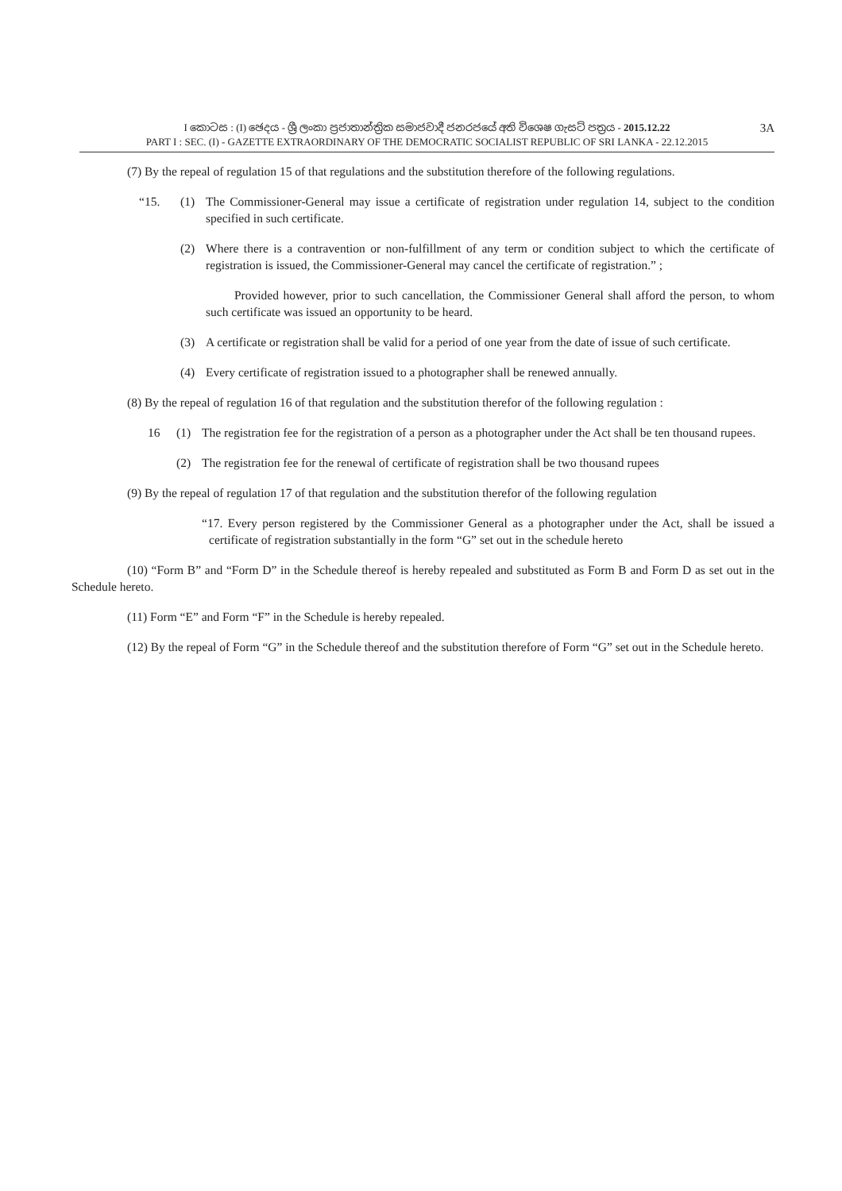I කොටස : (I) ඡෙදය - ශ්‍රී ලංකා ප්‍රජාතාන්ත්‍රික සමාජවාදී ජනරජයේ අති විශෙෂ ගැසට් පත්‍රය - 2015.12.22
PART I : SEC. (I) - GAZETTE EXTRAORDINARY OF THE DEMOCRATIC SOCIALIST REPUBLIC OF SRI LANKA - 22.12.2015
3A
(7) By the repeal of regulation 15 of that regulations and the substitution therefore of the following regulations.
“15. (1) The Commissioner-General may issue a certificate of registration under regulation 14, subject to the condition specified in such certificate.
(2) Where there is a contravention or non-fulfillment of any term or condition subject to which the certificate of registration is issued, the Commissioner-General may cancel the certificate of registration.” ;
Provided however, prior to such cancellation, the Commissioner General shall afford the person, to whom such certificate was issued an opportunity to be heard.
(3) A certificate or registration shall be valid for a period of one year from the date of issue of such certificate.
(4) Every certificate of registration issued to a photographer shall be renewed annually.
(8) By the repeal of regulation 16 of that regulation and the substitution therefor of the following regulation :
16 (1) The registration fee for the registration of a person as a photographer under the Act shall be ten thousand rupees.
(2) The registration fee for the renewal of certificate of registration shall be two thousand rupees
(9) By the repeal of regulation 17 of that regulation and the substitution therefor of the following regulation
“17. Every person registered by the Commissioner General as a photographer under the Act, shall be issued a certificate of registration substantially in the form “G” set out in the schedule hereto
(10) “Form B” and “Form D” in the Schedule thereof is hereby repealed and substituted as Form B and Form D as set out in the Schedule hereto.
(11) Form “E” and Form “F” in the Schedule is hereby repealed.
(12) By the repeal of Form “G” in the Schedule thereof and the substitution therefore of Form “G” set out in the Schedule hereto.